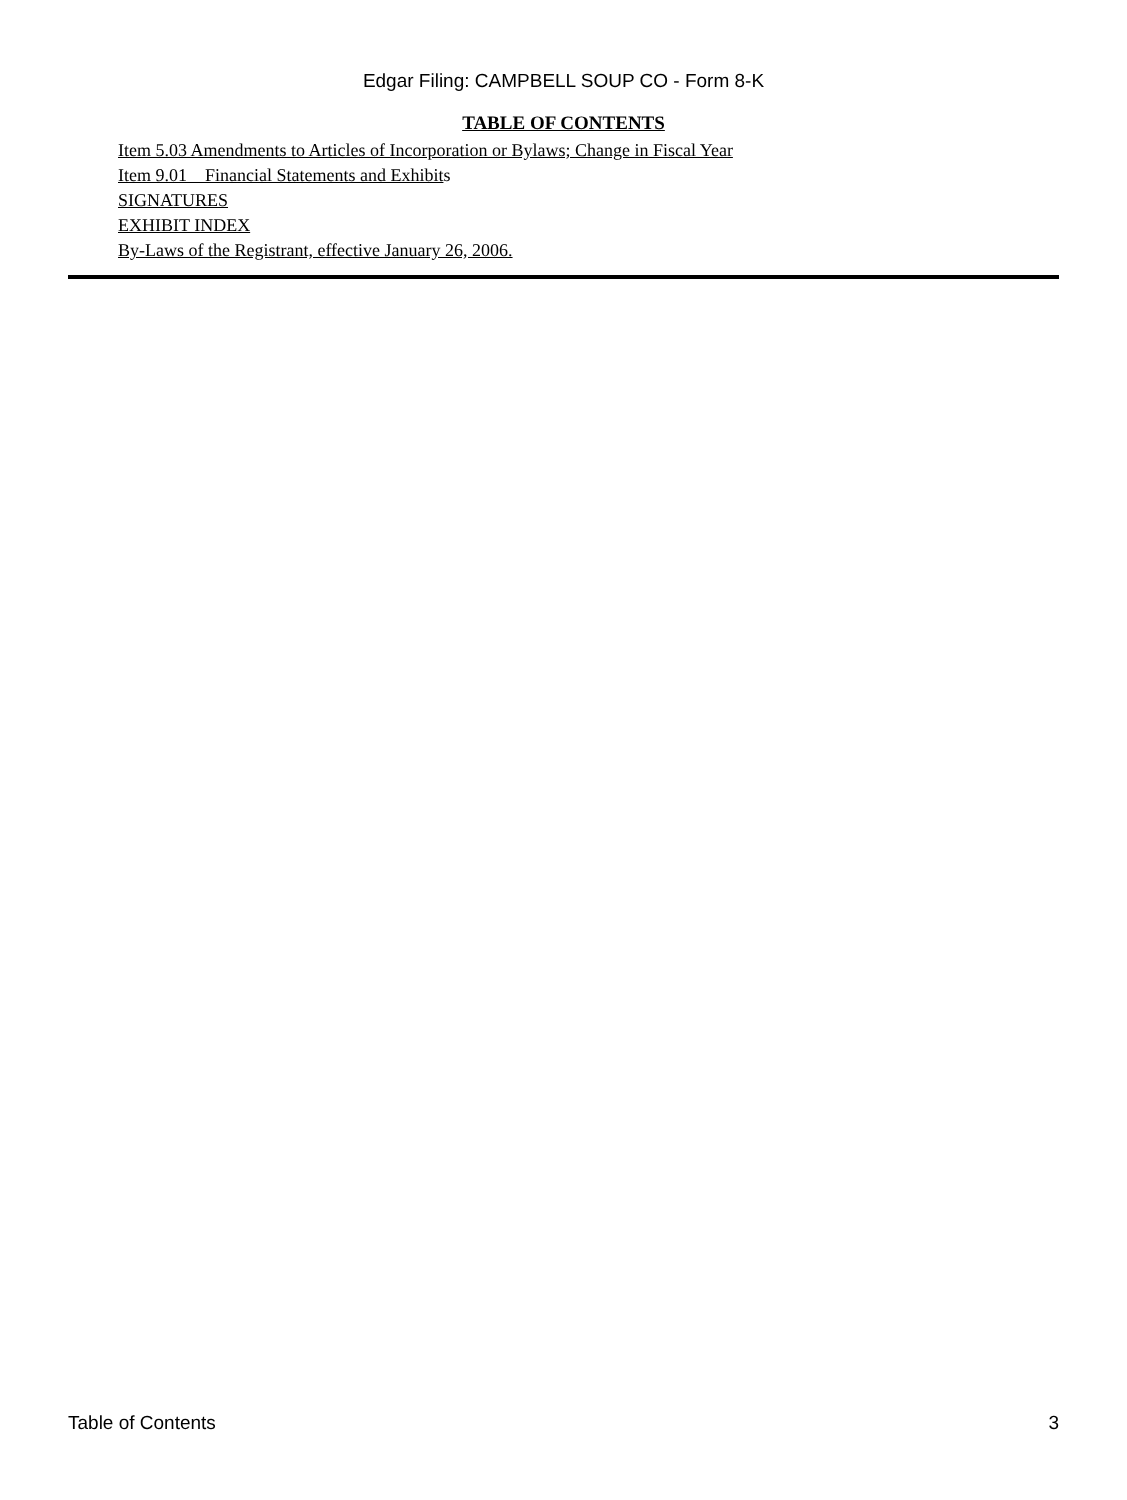Edgar Filing: CAMPBELL SOUP CO - Form 8-K
TABLE OF CONTENTS
Item 5.03 Amendments to Articles of Incorporation or Bylaws; Change in Fiscal Year
Item 9.01 Financial Statements and Exhibits
SIGNATURES
EXHIBIT INDEX
By-Laws of the Registrant, effective January 26, 2006.
Table of Contents 3